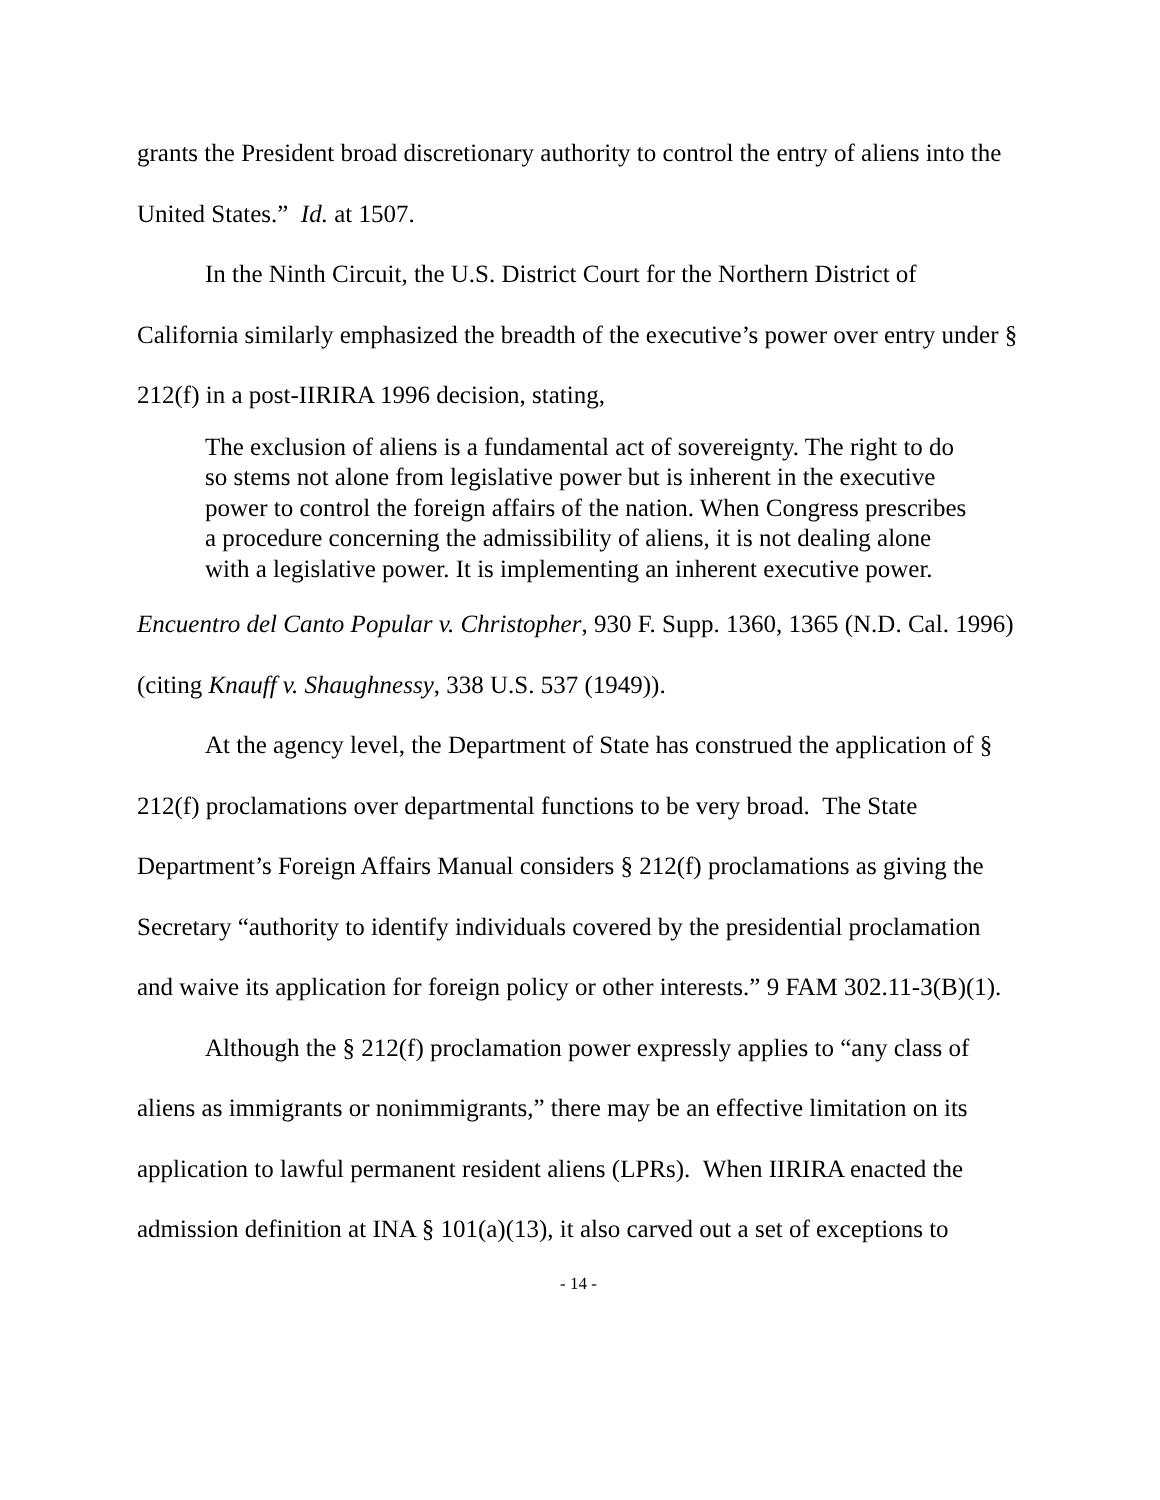grants the President broad discretionary authority to control the entry of aliens into the United States.” Id. at 1507.
In the Ninth Circuit, the U.S. District Court for the Northern District of California similarly emphasized the breadth of the executive’s power over entry under § 212(f) in a post-IIRIRA 1996 decision, stating,
The exclusion of aliens is a fundamental act of sovereignty. The right to do so stems not alone from legislative power but is inherent in the executive power to control the foreign affairs of the nation. When Congress prescribes a procedure concerning the admissibility of aliens, it is not dealing alone with a legislative power. It is implementing an inherent executive power.
Encuentro del Canto Popular v. Christopher, 930 F. Supp. 1360, 1365 (N.D. Cal. 1996) (citing Knauff v. Shaughnessy, 338 U.S. 537 (1949)).
At the agency level, the Department of State has construed the application of § 212(f) proclamations over departmental functions to be very broad. The State Department’s Foreign Affairs Manual considers § 212(f) proclamations as giving the Secretary “authority to identify individuals covered by the presidential proclamation and waive its application for foreign policy or other interests.” 9 FAM 302.11-3(B)(1).
Although the § 212(f) proclamation power expressly applies to “any class of aliens as immigrants or nonimmigrants,” there may be an effective limitation on its application to lawful permanent resident aliens (LPRs). When IIRIRA enacted the admission definition at INA § 101(a)(13), it also carved out a set of exceptions to
- 14 -